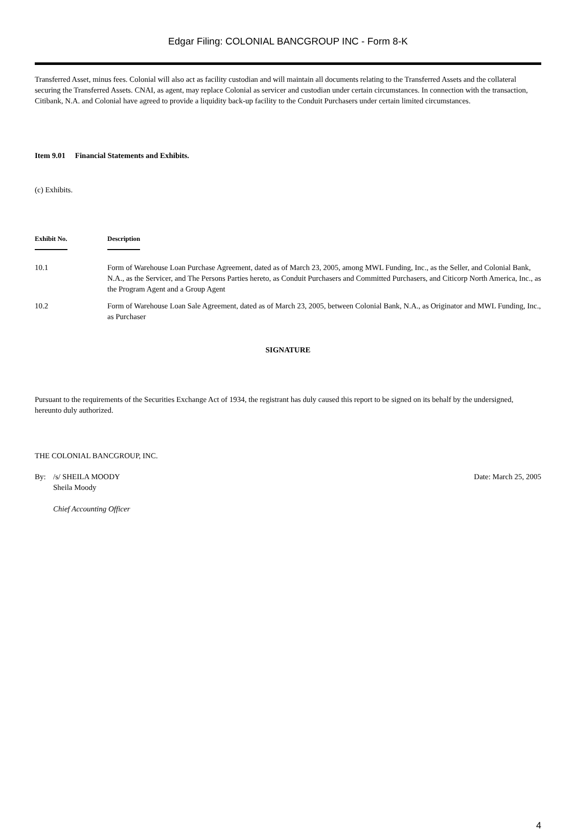Edgar Filing: COLONIAL BANCGROUP INC - Form 8-K
Transferred Asset, minus fees. Colonial will also act as facility custodian and will maintain all documents relating to the Transferred Assets and the collateral securing the Transferred Assets. CNAI, as agent, may replace Colonial as servicer and custodian under certain circumstances. In connection with the transaction, Citibank, N.A. and Colonial have agreed to provide a liquidity back-up facility to the Conduit Purchasers under certain limited circumstances.
Item 9.01 Financial Statements and Exhibits.
(c) Exhibits.
| Exhibit No. | Description |
| --- | --- |
| 10.1 | Form of Warehouse Loan Purchase Agreement, dated as of March 23, 2005, among MWL Funding, Inc., as the Seller, and Colonial Bank, N.A., as the Servicer, and The Persons Parties hereto, as Conduit Purchasers and Committed Purchasers, and Citicorp North America, Inc., as the Program Agent and a Group Agent |
| 10.2 | Form of Warehouse Loan Sale Agreement, dated as of March 23, 2005, between Colonial Bank, N.A., as Originator and MWL Funding, Inc., as Purchaser |
SIGNATURE
Pursuant to the requirements of the Securities Exchange Act of 1934, the registrant has duly caused this report to be signed on its behalf by the undersigned, hereunto duly authorized.
THE COLONIAL BANCGROUP, INC.
| By: | /s/ SHEILA MOODY Sheila Moody Chief Accounting Officer | Date: March 25, 2005 |
4